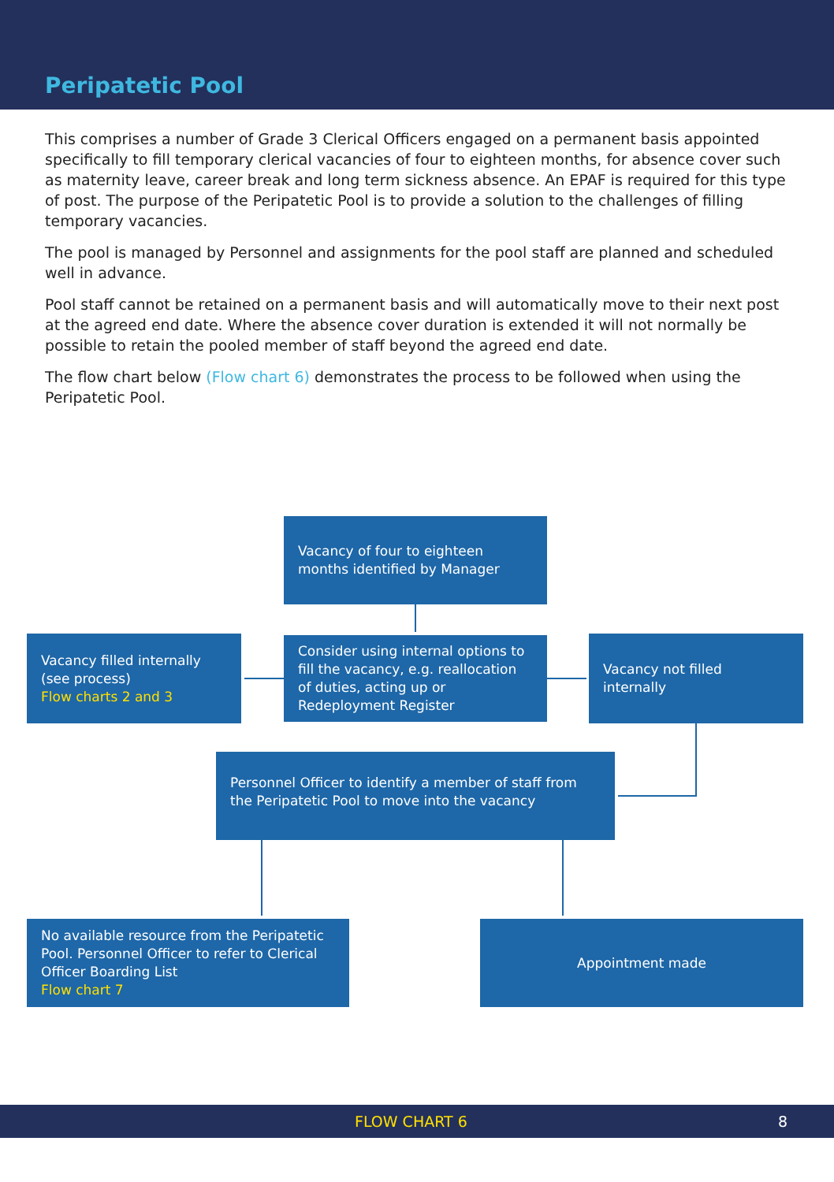Peripatetic Pool
This comprises a number of Grade 3 Clerical Officers engaged on a permanent basis appointed specifically to fill temporary clerical vacancies of four to eighteen months, for absence cover such as maternity leave, career break and long term sickness absence. An EPAF is required for this type of post. The purpose of the Peripatetic Pool is to provide a solution to the challenges of filling temporary vacancies.
The pool is managed by Personnel and assignments for the pool staff are planned and scheduled well in advance.
Pool staff cannot be retained on a permanent basis and will automatically move to their next post at the agreed end date. Where the absence cover duration is extended it will not normally be possible to retain the pooled member of staff beyond the agreed end date.
The flow chart below (Flow chart 6) demonstrates the process to be followed when using the Peripatetic Pool.
Vacancy of four to eighteen months identified by Manager
Vacancy filled internally (see process)
Flow charts 2 and 3
Consider using internal options to fill the vacancy, e.g. reallocation of duties, acting up or Redeployment Register
Vacancy not filled internally
Personnel Officer to identify a member of staff from the Peripatetic Pool to move into the vacancy
No available resource from the Peripatetic Pool. Personnel Officer to refer to Clerical Officer Boarding List
Flow chart 7
Appointment made
FLOW CHART 6 8